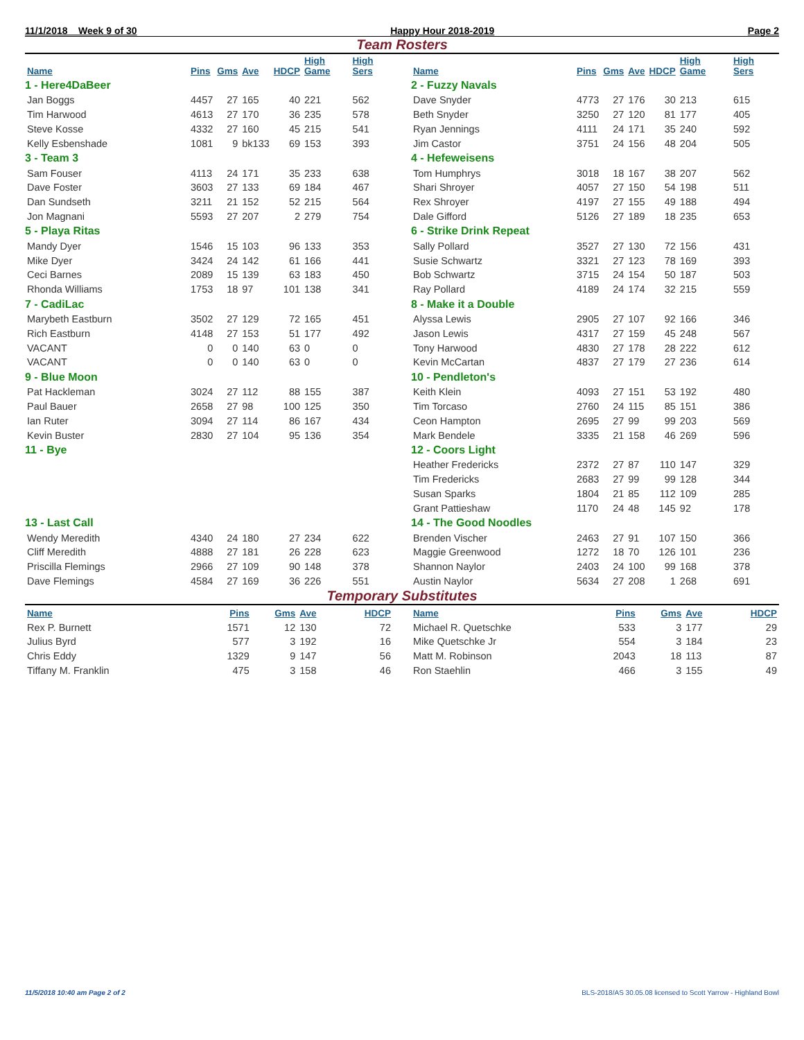11/1/2018 Week 9 of 30 Happy Hour 2018-2019 Page 2
Team Rosters
| Name | Pins | Gms | Ave | HDCP | High Game | High Sers |
| --- | --- | --- | --- | --- | --- | --- |
| 1 - Here4DaBeer | | | | | | |
| Jan Boggs | 4457 | 27 | 165 | 40 | 221 | 562 |
| Tim Harwood | 4613 | 27 | 170 | 36 | 235 | 578 |
| Steve Kosse | 4332 | 27 | 160 | 45 | 215 | 541 |
| Kelly Esbenshade | 1081 | 9 | bk133 | 69 | 153 | 393 |
| 3 - Team 3 | | | | | | |
| Sam Fouser | 4113 | 24 | 171 | 35 | 233 | 638 |
| Dave Foster | 3603 | 27 | 133 | 69 | 184 | 467 |
| Dan Sundseth | 3211 | 21 | 152 | 52 | 215 | 564 |
| Jon Magnani | 5593 | 27 | 207 | 2 | 279 | 754 |
| 5 - Playa Ritas | | | | | | |
| Mandy Dyer | 1546 | 15 | 103 | 96 | 133 | 353 |
| Mike Dyer | 3424 | 24 | 142 | 61 | 166 | 441 |
| Ceci Barnes | 2089 | 15 | 139 | 63 | 183 | 450 |
| Rhonda Williams | 1753 | 18 | 97 | 101 | 138 | 341 |
| 7 - CadiLac | | | | | | |
| Marybeth Eastburn | 3502 | 27 | 129 | 72 | 165 | 451 |
| Rich Eastburn | 4148 | 27 | 153 | 51 | 177 | 492 |
| VACANT | 0 | 0 | 140 | 63 | 0 | 0 |
| VACANT | 0 | 0 | 140 | 63 | 0 | 0 |
| 9 - Blue Moon | | | | | | |
| Pat Hackleman | 3024 | 27 | 112 | 88 | 155 | 387 |
| Paul Bauer | 2658 | 27 | 98 | 100 | 125 | 350 |
| Ian Ruter | 3094 | 27 | 114 | 86 | 167 | 434 |
| Kevin Buster | 2830 | 27 | 104 | 95 | 136 | 354 |
| 11 - Bye | | | | | | |
| 13 - Last Call | | | | | | |
| Wendy Meredith | 4340 | 24 | 180 | 27 | 234 | 622 |
| Cliff Meredith | 4888 | 27 | 181 | 26 | 228 | 623 |
| Priscilla Flemings | 2966 | 27 | 109 | 90 | 148 | 378 |
| Dave Flemings | 4584 | 27 | 169 | 36 | 226 | 551 |
| Name | Pins | Gms | Ave | HDCP | High Game | High Sers |
| --- | --- | --- | --- | --- | --- | --- |
| 2 - Fuzzy Navals | | | | | | |
| Dave Snyder | 4773 | 27 | 176 | 30 | 213 | 615 |
| Beth Snyder | 3250 | 27 | 120 | 81 | 177 | 405 |
| Ryan Jennings | 4111 | 24 | 171 | 35 | 240 | 592 |
| Jim Castor | 3751 | 24 | 156 | 48 | 204 | 505 |
| 4 - Hefeweisens | | | | | | |
| Tom Humphrys | 3018 | 18 | 167 | 38 | 207 | 562 |
| Shari Shroyer | 4057 | 27 | 150 | 54 | 198 | 511 |
| Rex Shroyer | 4197 | 27 | 155 | 49 | 188 | 494 |
| Dale Gifford | 5126 | 27 | 189 | 18 | 235 | 653 |
| 6 - Strike Drink Repeat | | | | | | |
| Sally Pollard | 3527 | 27 | 130 | 72 | 156 | 431 |
| Susie Schwartz | 3321 | 27 | 123 | 78 | 169 | 393 |
| Bob Schwartz | 3715 | 24 | 154 | 50 | 187 | 503 |
| Ray Pollard | 4189 | 24 | 174 | 32 | 215 | 559 |
| 8 - Make it a Double | | | | | | |
| Alyssa Lewis | 2905 | 27 | 107 | 92 | 166 | 346 |
| Jason Lewis | 4317 | 27 | 159 | 45 | 248 | 567 |
| Tony Harwood | 4830 | 27 | 178 | 28 | 222 | 612 |
| Kevin McCartan | 4837 | 27 | 179 | 27 | 236 | 614 |
| 10 - Pendleton's | | | | | | |
| Keith Klein | 4093 | 27 | 151 | 53 | 192 | 480 |
| Tim Torcaso | 2760 | 24 | 115 | 85 | 151 | 386 |
| Ceon Hampton | 2695 | 27 | 99 | 99 | 203 | 569 |
| Mark Bendele | 3335 | 21 | 158 | 46 | 269 | 596 |
| 12 - Coors Light | | | | | | |
| Heather Fredericks | 2372 | 27 | 87 | 110 | 147 | 329 |
| Tim Fredericks | 2683 | 27 | 99 | 99 | 128 | 344 |
| Susan Sparks | 1804 | 21 | 85 | 112 | 109 | 285 |
| Grant Pattieshaw | 1170 | 24 | 48 | 145 | 92 | 178 |
| 14 - The Good Noodles | | | | | | |
| Brenden Vischer | 2463 | 27 | 91 | 107 | 150 | 366 |
| Maggie Greenwood | 1272 | 18 | 70 | 126 | 101 | 236 |
| Shannon Naylor | 2403 | 24 | 100 | 99 | 168 | 378 |
| Austin Naylor | 5634 | 27 | 208 | 1 | 268 | 691 |
Temporary Substitutes
| Name | Pins | Gms | Ave | HDCP |
| --- | --- | --- | --- | --- |
| Rex P. Burnett | 1571 | 12 | 130 | 72 |
| Julius Byrd | 577 | 3 | 192 | 16 |
| Chris Eddy | 1329 | 9 | 147 | 56 |
| Tiffany M. Franklin | 475 | 3 | 158 | 46 |
| Name | Pins | Gms | Ave | HDCP |
| --- | --- | --- | --- | --- |
| Michael R. Quetschke | 533 | 3 | 177 | 29 |
| Mike Quetschke Jr | 554 | 3 | 184 | 23 |
| Matt M. Robinson | 2043 | 18 | 113 | 87 |
| Ron Staehlin | 466 | 3 | 155 | 49 |
11/5/2018 10:40 am Page 2 of 2 BLS-2018/AS 30.05.08 licensed to Scott Yarrow - Highland Bowl